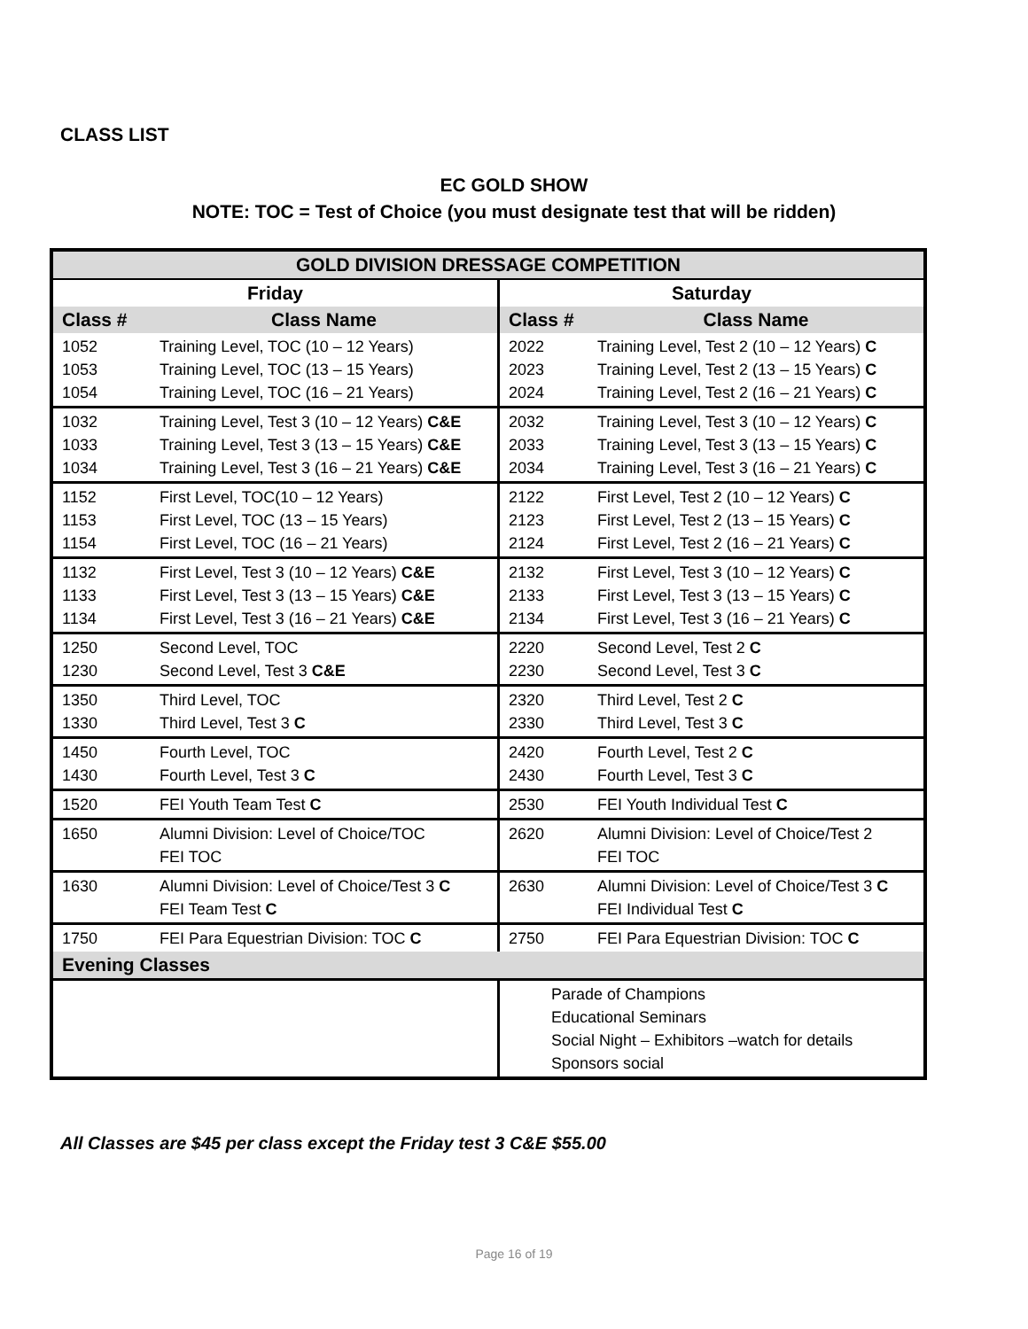CLASS LIST
EC GOLD SHOW
NOTE: TOC = Test of Choice (you must designate test that will be ridden)
| GOLD DIVISION DRESSAGE COMPETITION | | | |
| --- | --- | --- | --- |
| Friday | | Saturday | |
| Class # | Class Name | Class # | Class Name |
| 1052 1053 1054 | Training Level, TOC (10 – 12 Years) Training Level, TOC (13 – 15 Years) Training Level, TOC (16 – 21 Years) | 2022 2023 2024 | Training Level, Test 2 (10 – 12 Years) C Training Level, Test 2 (13 – 15 Years) C Training Level, Test 2 (16 – 21 Years) C |
| 1032 1033 1034 | Training Level, Test 3 (10 – 12 Years) C&E Training Level, Test 3 (13 – 15 Years) C&E Training Level, Test 3 (16 – 21 Years) C&E | 2032 2033 2034 | Training Level, Test 3 (10 – 12 Years) C Training Level, Test 3 (13 – 15 Years) C Training Level, Test 3 (16 – 21 Years) C |
| 1152 1153 1154 | First Level, TOC(10 – 12 Years) First Level, TOC (13 – 15 Years) First Level, TOC (16 – 21 Years) | 2122 2123 2124 | First Level, Test 2 (10 – 12 Years) C First Level, Test 2 (13 – 15 Years) C First Level, Test 2 (16 – 21 Years) C |
| 1132 1133 1134 | First Level, Test 3 (10 – 12 Years) C&E First Level, Test 3 (13 – 15 Years) C&E First Level, Test 3 (16 – 21 Years) C&E | 2132 2133 2134 | First Level, Test 3 (10 – 12 Years) C First Level, Test 3 (13 – 15 Years) C First Level, Test 3 (16 – 21 Years) C |
| 1250 1230 | Second Level, TOC Second Level, Test 3 C&E | 2220 2230 | Second Level, Test 2 C Second Level, Test 3 C |
| 1350 1330 | Third Level, TOC Third Level, Test 3 C | 2320 2330 | Third Level, Test 2 C Third Level, Test 3 C |
| 1450 1430 | Fourth Level, TOC Fourth Level, Test 3 C | 2420 2430 | Fourth Level, Test 2 C Fourth Level, Test 3 C |
| 1520 | FEI Youth Team Test C | 2530 | FEI Youth Individual Test C |
| 1650 | Alumni Division: Level of Choice/TOC FEI TOC | 2620 | Alumni Division: Level of Choice/Test 2 FEI TOC |
| 1630 | Alumni Division: Level of Choice/Test 3 C FEI Team Test C | 2630 | Alumni Division: Level of Choice/Test 3 C FEI Individual Test C |
| 1750 | FEI Para Equestrian Division: TOC C | 2750 | FEI Para Equestrian Division: TOC C |
| Evening Classes | | | |
| | | Parade of Champions Educational Seminars Social Night – Exhibitors –watch for details Sponsors social | |
All Classes are $45 per class except the Friday test 3 C&E $55.00
Page 16 of 19